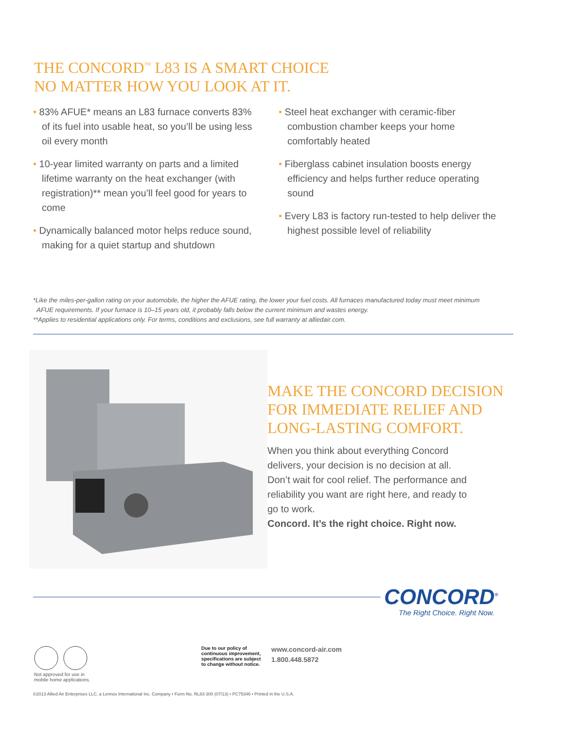THE CONCORD<sup>™</sup> L83 IS A SMART CHOICE
NO MATTER HOW YOU LOOK AT IT.
• 83% AFUE* means an L83 furnace converts 83% of its fuel into usable heat, so you’ll be using less oil every month
• 10-year limited warranty on parts and a limited lifetime warranty on the heat exchanger (with registration)** mean you’ll feel good for years to come
• Dynamically balanced motor helps reduce sound, making for a quiet startup and shutdown
• Steel heat exchanger with ceramic-fiber combustion chamber keeps your home comfortably heated
• Fiberglass cabinet insulation boosts energy efficiency and helps further reduce operating sound
• Every L83 is factory run-tested to help deliver the highest possible level of reliability
*Like the miles-per-gallon rating on your automobile, the higher the AFUE rating, the lower your fuel costs. All furnaces manufactured today must meet minimum
AFUE requirements. If your furnace is 10–15 years old, it probably falls below the current minimum and wastes energy.
**Applies to residential applications only. For terms, conditions and exclusions, see full warranty at alliedair.com.
MAKE THE CONCORD DECISION
FOR IMMEDIATE RELIEF AND
LONG-LASTING COMFORT.
When you think about everything Concord delivers, your decision is no decision at all. Don’t wait for cool relief. The performance and reliability you want are right here, and ready to go to work.
Concord. It’s the right choice. Right now.
CONCORD<sup>®</sup>
The Right Choice. Right Now.
Not approved for use in
mobile home applications.
Due to our policy of
continuous improvement,
specifications are subject
to change without notice.
www.concord-air.com
1.800.448.5872
©2013 Allied Air Enterprises LLC, a Lennox International Inc. Company • Form No. RL83-300 (07/13) • PC75346 • Printed in the U.S.A.